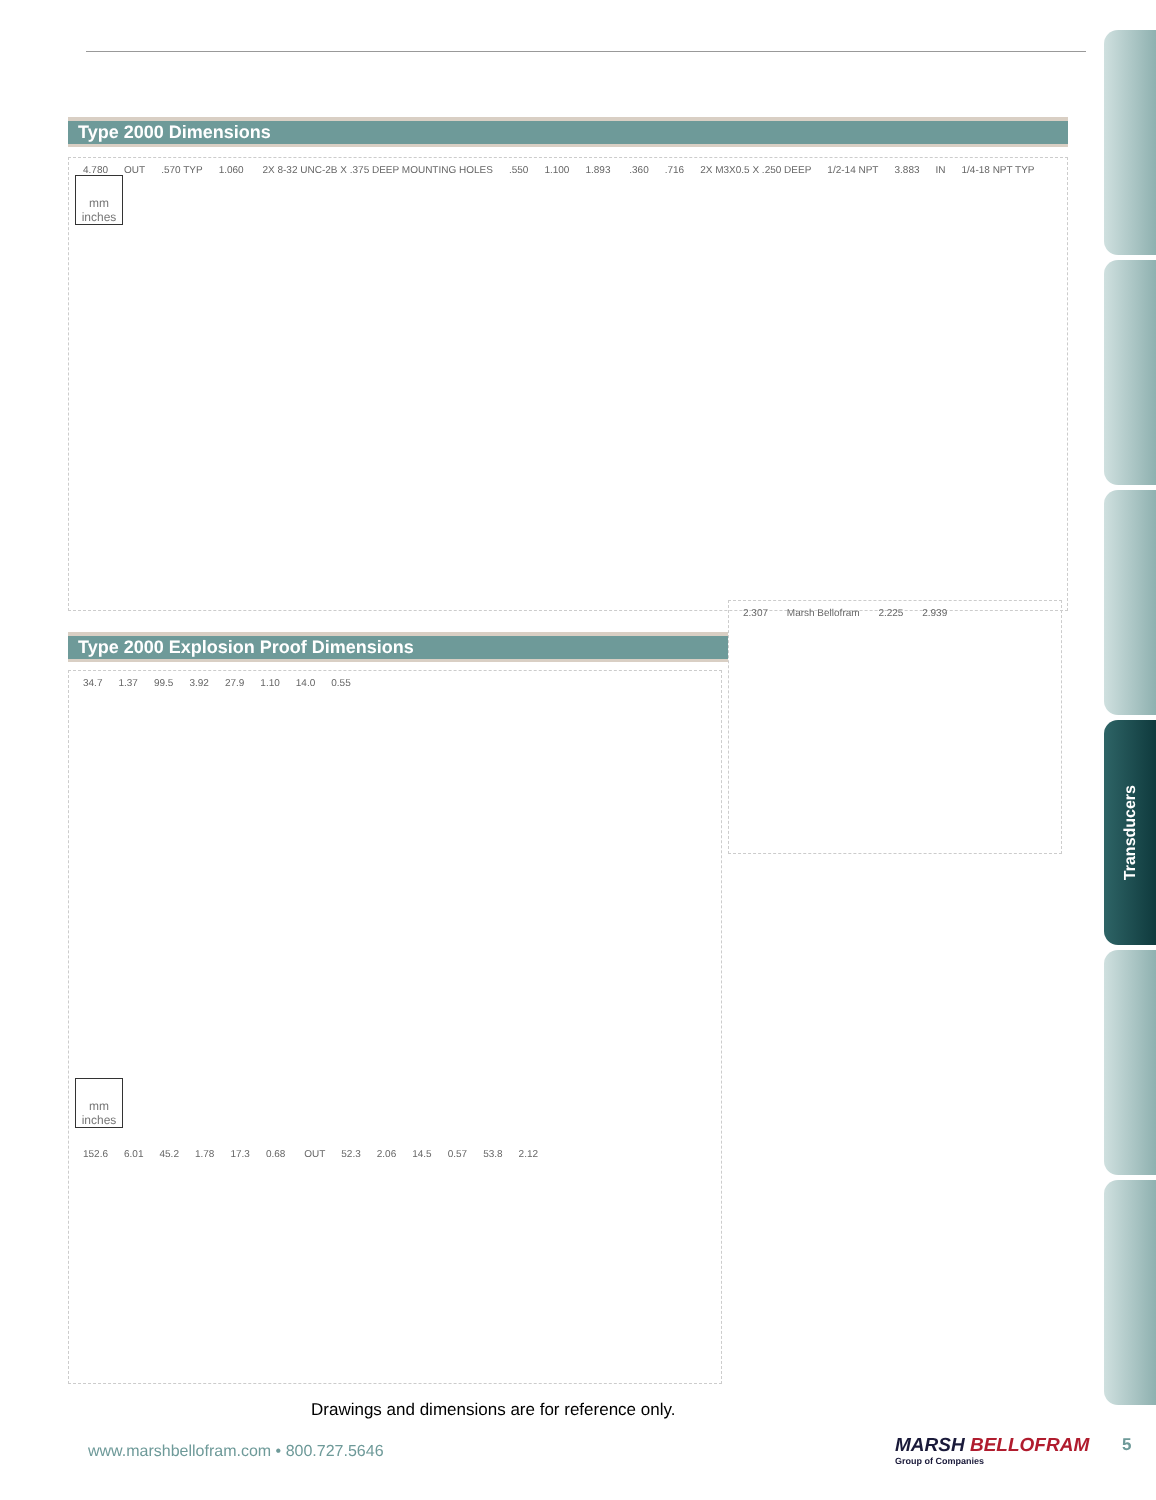Transducers
Type 2000 Dimensions
4.780 OUT.570 TYP 1.060 2X 8-32 UNC-2B X .375 DEEP MOUNTING HOLES.550 1.100 1.893 .360.716 2X M3X0.5 X .250 DEEP 1/2-14 NPT 3.883 IN 1/4-18 NPT TYP
mm
inches
Type 2000 Explosion Proof Dimensions
2.307 Marsh Bellofram 2.225 2.939
34.7 1.37 99.5 3.92 27.9 1.10 14.0 0.55
mm
inches
152.6 6.01 45.2 1.78 17.3 0.68 OUT 52.3 2.06 14.5 0.57 53.8 2.12
Drawings and dimensions are for reference only.
www.marshbellofram.com • 800.727.5646
MARSH BELLOFRAM
Group of Companies
5